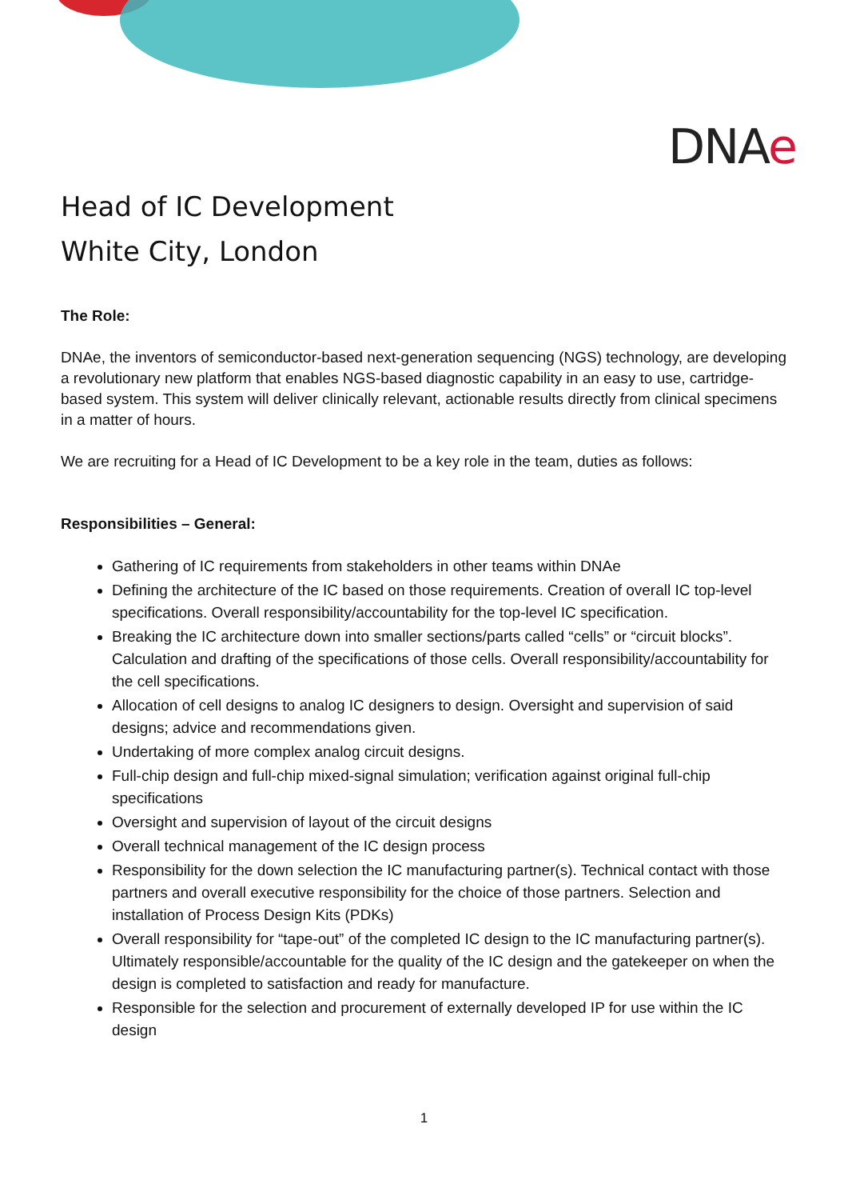DNAe
Head of IC Development
White City, London
The Role:
DNAe, the inventors of semiconductor-based next-generation sequencing (NGS) technology, are developing a revolutionary new platform that enables NGS-based diagnostic capability in an easy to use, cartridge-based system. This system will deliver clinically relevant, actionable results directly from clinical specimens in a matter of hours.
We are recruiting for a Head of IC Development to be a key role in the team, duties as follows:
Responsibilities – General:
Gathering of IC requirements from stakeholders in other teams within DNAe
Defining the architecture of the IC based on those requirements. Creation of overall IC top-level specifications. Overall responsibility/accountability for the top-level IC specification.
Breaking the IC architecture down into smaller sections/parts called “cells” or “circuit blocks”. Calculation and drafting of the specifications of those cells. Overall responsibility/accountability for the cell specifications.
Allocation of cell designs to analog IC designers to design. Oversight and supervision of said designs; advice and recommendations given.
Undertaking of more complex analog circuit designs.
Full-chip design and full-chip mixed-signal simulation; verification against original full-chip specifications
Oversight and supervision of layout of the circuit designs
Overall technical management of the IC design process
Responsibility for the down selection the IC manufacturing partner(s). Technical contact with those partners and overall executive responsibility for the choice of those partners. Selection and installation of Process Design Kits (PDKs)
Overall responsibility for “tape-out” of the completed IC design to the IC manufacturing partner(s). Ultimately responsible/accountable for the quality of the IC design and the gatekeeper on when the design is completed to satisfaction and ready for manufacture.
Responsible for the selection and procurement of externally developed IP for use within the IC design
1